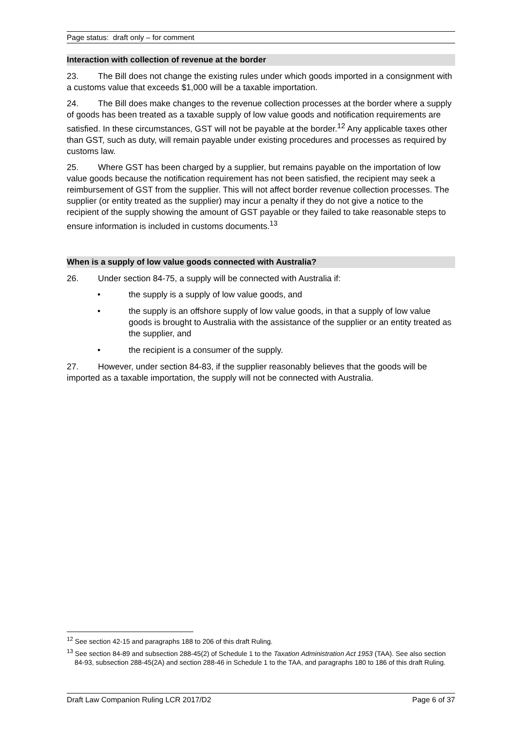Page status: draft only – for comment
Interaction with collection of revenue at the border
23. The Bill does not change the existing rules under which goods imported in a consignment with a customs value that exceeds $1,000 will be a taxable importation.
24. The Bill does make changes to the revenue collection processes at the border where a supply of goods has been treated as a taxable supply of low value goods and notification requirements are satisfied. In these circumstances, GST will not be payable at the border.<sup>12</sup> Any applicable taxes other than GST, such as duty, will remain payable under existing procedures and processes as required by customs law.
25. Where GST has been charged by a supplier, but remains payable on the importation of low value goods because the notification requirement has not been satisfied, the recipient may seek a reimbursement of GST from the supplier. This will not affect border revenue collection processes. The supplier (or entity treated as the supplier) may incur a penalty if they do not give a notice to the recipient of the supply showing the amount of GST payable or they failed to take reasonable steps to ensure information is included in customs documents.<sup>13</sup>
When is a supply of low value goods connected with Australia?
26. Under section 84-75, a supply will be connected with Australia if:
• the supply is a supply of low value goods, and
• the supply is an offshore supply of low value goods, in that a supply of low value goods is brought to Australia with the assistance of the supplier or an entity treated as the supplier, and
• the recipient is a consumer of the supply.
27. However, under section 84-83, if the supplier reasonably believes that the goods will be imported as a taxable importation, the supply will not be connected with Australia.
<sup>12</sup> See section 42-15 and paragraphs 188 to 206 of this draft Ruling.
<sup>13</sup> See section 84-89 and subsection 288-45(2) of Schedule 1 to the Taxation Administration Act 1953 (TAA). See also section 84-93, subsection 288-45(2A) and section 288-46 in Schedule 1 to the TAA, and paragraphs 180 to 186 of this draft Ruling.
Draft Law Companion Ruling LCR 2017/D2 Page 6 of 37